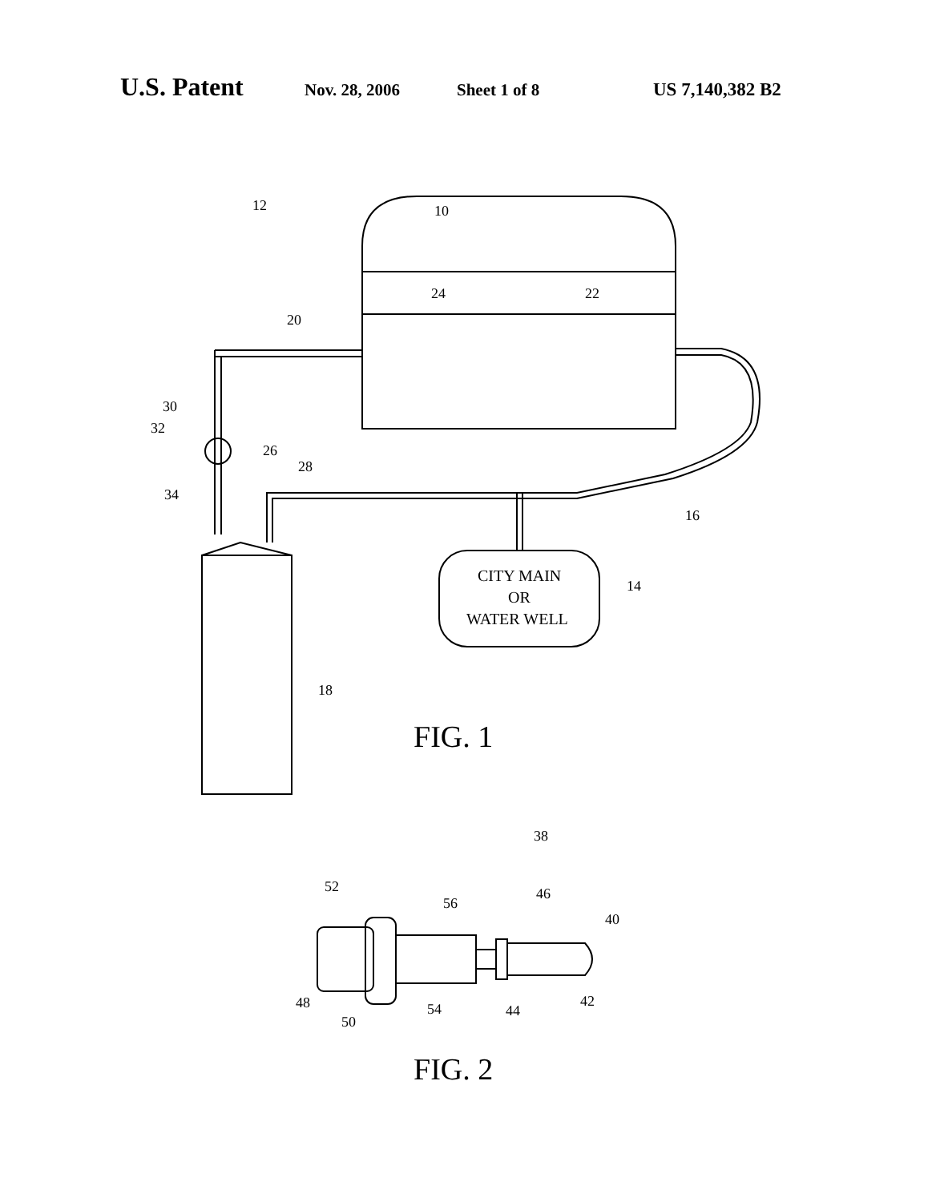U.S. Patent Nov. 28, 2006 Sheet 1 of 8 US 7,140,382 B2
12
10
24
22
20
30
32
26
28
34
16
14
18
CITY MAIN
OR
WATER WELL
FIG. 1
38
52
56
46
40
48
50
54
44
42
FIG. 2